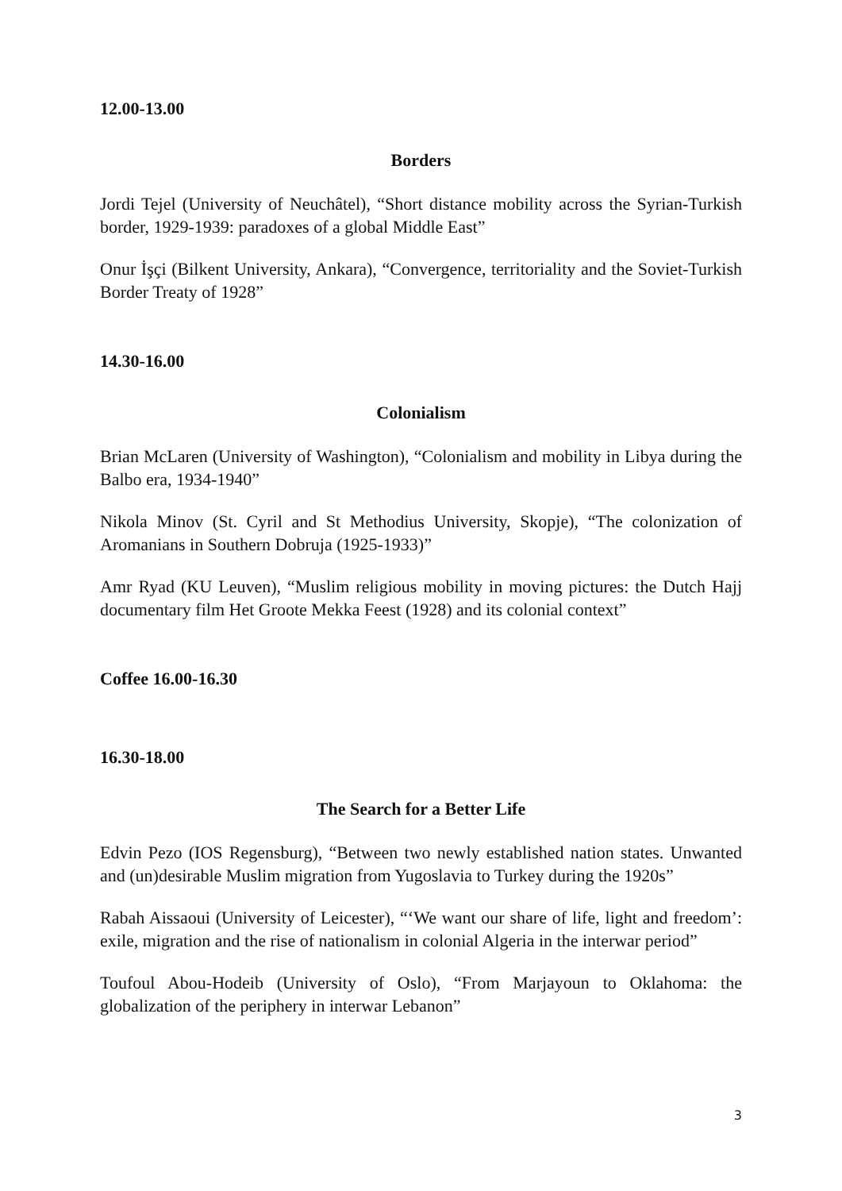12.00-13.00
Borders
Jordi Tejel (University of Neuchâtel), “Short distance mobility across the Syrian-Turkish border, 1929-1939: paradoxes of a global Middle East”
Onur İşçi (Bilkent University, Ankara), “Convergence, territoriality and the Soviet-Turkish Border Treaty of 1928”
14.30-16.00
Colonialism
Brian McLaren (University of Washington), “Colonialism and mobility in Libya during the Balbo era, 1934-1940”
Nikola Minov (St. Cyril and St Methodius University, Skopje), “The colonization of Aromanians in Southern Dobruja (1925-1933)”
Amr Ryad (KU Leuven), “Muslim religious mobility in moving pictures: the Dutch Hajj documentary film Het Groote Mekka Feest (1928) and its colonial context”
Coffee 16.00-16.30
16.30-18.00
The Search for a Better Life
Edvin Pezo (IOS Regensburg), “Between two newly established nation states. Unwanted and (un)desirable Muslim migration from Yugoslavia to Turkey during the 1920s”
Rabah Aissaoui (University of Leicester), “‘We want our share of life, light and freedom’: exile, migration and the rise of nationalism in colonial Algeria in the interwar period”
Toufoul Abou-Hodeib (University of Oslo), “From Marjayoun to Oklahoma: the globalization of the periphery in interwar Lebanon”
3